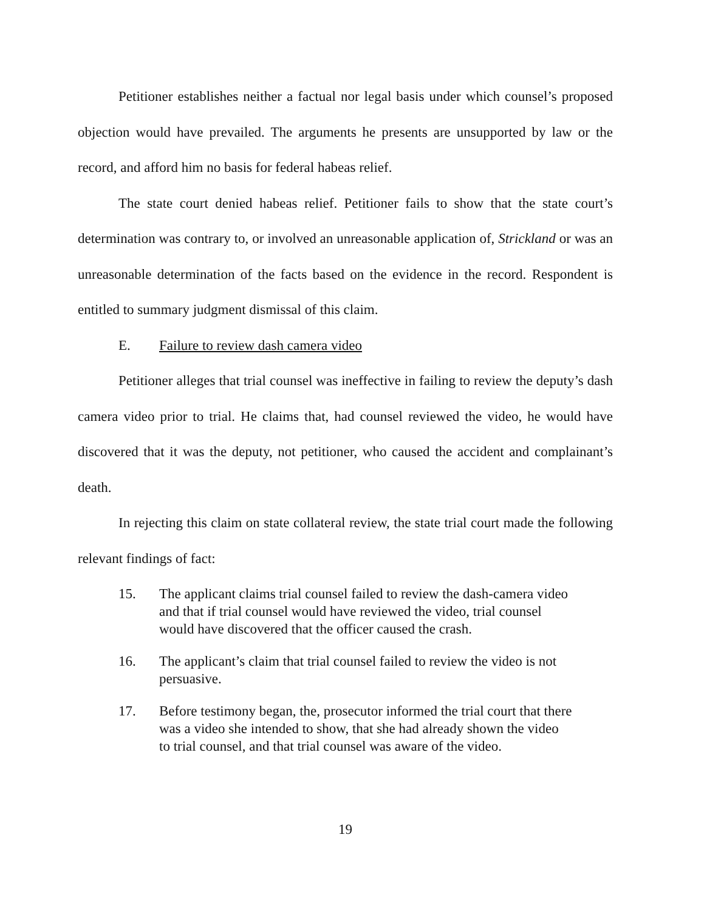Petitioner establishes neither a factual nor legal basis under which counsel’s proposed objection would have prevailed. The arguments he presents are unsupported by law or the record, and afford him no basis for federal habeas relief.
The state court denied habeas relief. Petitioner fails to show that the state court’s determination was contrary to, or involved an unreasonable application of, Strickland or was an unreasonable determination of the facts based on the evidence in the record. Respondent is entitled to summary judgment dismissal of this claim.
E. Failure to review dash camera video
Petitioner alleges that trial counsel was ineffective in failing to review the deputy’s dash camera video prior to trial. He claims that, had counsel reviewed the video, he would have discovered that it was the deputy, not petitioner, who caused the accident and complainant’s death.
In rejecting this claim on state collateral review, the state trial court made the following relevant findings of fact:
15. The applicant claims trial counsel failed to review the dash-camera video and that if trial counsel would have reviewed the video, trial counsel would have discovered that the officer caused the crash.
16. The applicant’s claim that trial counsel failed to review the video is not persuasive.
17. Before testimony began, the, prosecutor informed the trial court that there was a video she intended to show, that she had already shown the video to trial counsel, and that trial counsel was aware of the video.
19